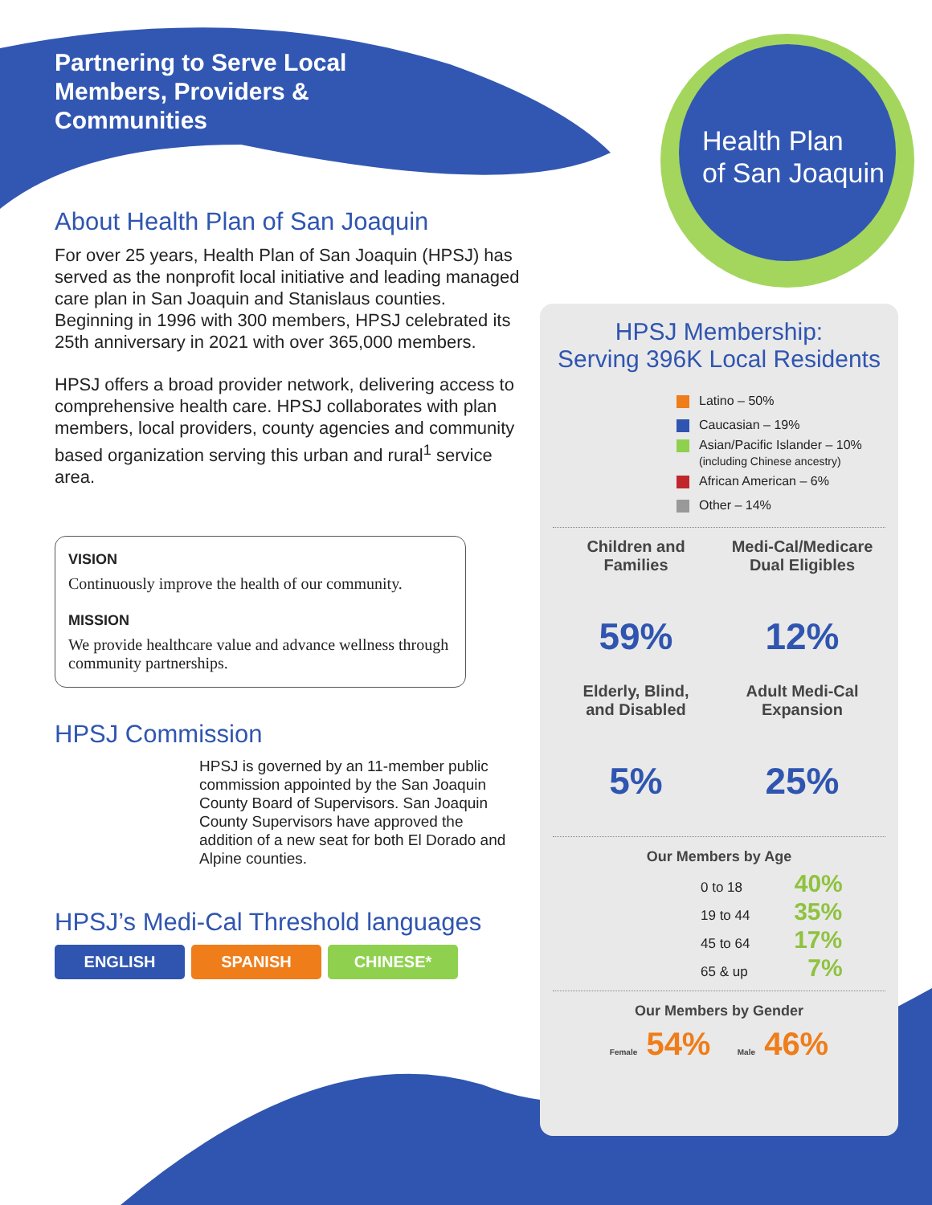Health Plan
of San Joaquin
Partnering to Serve Local
Members, Providers &
Communities
About Health Plan of San Joaquin
For over 25 years, Health Plan of San Joaquin (HPSJ) has served as the nonprofit local initiative and leading managed care plan in San Joaquin and Stanislaus counties. Beginning in 1996 with 300 members, HPSJ celebrated its 25th anniversary in 2021 with over 365,000 members.
HPSJ offers a broad provider network, delivering access to comprehensive health care. HPSJ collaborates with plan members, local providers, county agencies and community based organization serving this urban and rural<sup>1</sup> service area.
VISION
Continuously improve the health of our community.
MISSION
We provide healthcare value and advance wellness through community partnerships.
HPSJ Commission
HPSJ is governed by an 11-member public commission appointed by the San Joaquin County Board of Supervisors. San Joaquin County Supervisors have approved the addition of a new seat for both El Dorado and Alpine counties.
HPSJ’s Medi-Cal Threshold languages
ENGLISH SPANISH CHINESE*
HPSJ Membership:
Serving 396K Local Residents
Latino – 50%
Caucasian – 19%
Asian/Pacific Islander – 10%
(including Chinese ancestry)
African American – 6%
Other – 14%
Children and
Families
59%
Medi-Cal/Medicare
Dual Eligibles
12%
Elderly, Blind,
and Disabled
5%
Adult Medi-Cal
Expansion
25%
Our Members by Age
0 to 18 40%
19 to 44 35%
45 to 64 17%
65 & up 7%
Our Members by Gender
Female 54% Male 46%